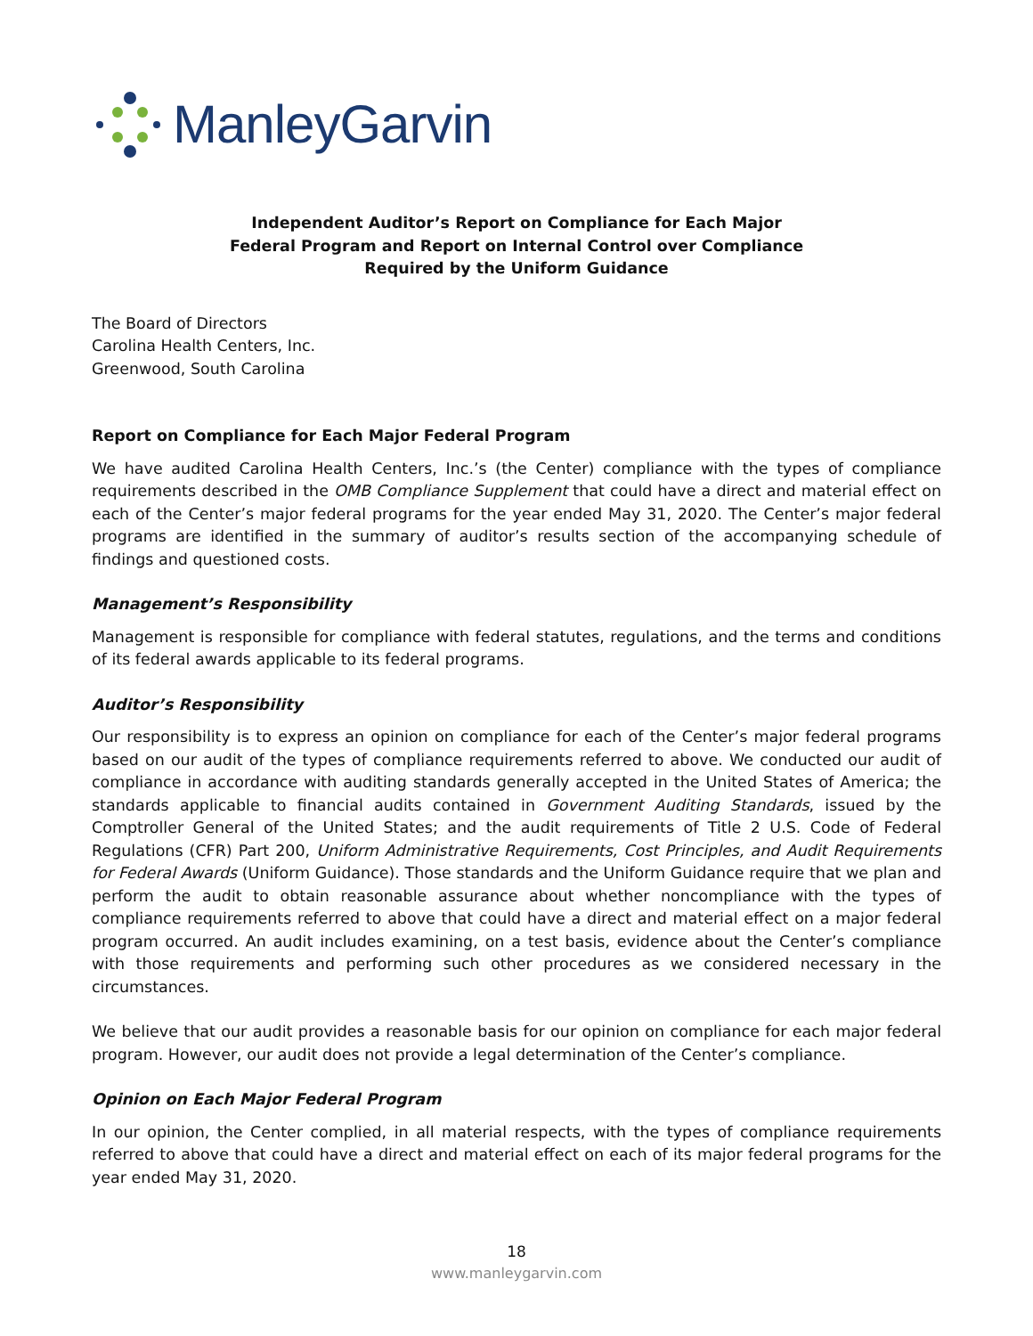ManleyGarvin
Independent Auditor’s Report on Compliance for Each Major
Federal Program and Report on Internal Control over Compliance
Required by the Uniform Guidance
The Board of Directors
Carolina Health Centers, Inc.
Greenwood, South Carolina
Report on Compliance for Each Major Federal Program
We have audited Carolina Health Centers, Inc.’s (the Center) compliance with the types of compliance requirements described in the OMB Compliance Supplement that could have a direct and material effect on each of the Center’s major federal programs for the year ended May 31, 2020. The Center’s major federal programs are identified in the summary of auditor’s results section of the accompanying schedule of findings and questioned costs.
Management’s Responsibility
Management is responsible for compliance with federal statutes, regulations, and the terms and conditions of its federal awards applicable to its federal programs.
Auditor’s Responsibility
Our responsibility is to express an opinion on compliance for each of the Center’s major federal programs based on our audit of the types of compliance requirements referred to above. We conducted our audit of compliance in accordance with auditing standards generally accepted in the United States of America; the standards applicable to financial audits contained in Government Auditing Standards, issued by the Comptroller General of the United States; and the audit requirements of Title 2 U.S. Code of Federal Regulations (CFR) Part 200, Uniform Administrative Requirements, Cost Principles, and Audit Requirements for Federal Awards (Uniform Guidance). Those standards and the Uniform Guidance require that we plan and perform the audit to obtain reasonable assurance about whether noncompliance with the types of compliance requirements referred to above that could have a direct and material effect on a major federal program occurred. An audit includes examining, on a test basis, evidence about the Center’s compliance with those requirements and performing such other procedures as we considered necessary in the circumstances.
We believe that our audit provides a reasonable basis for our opinion on compliance for each major federal program. However, our audit does not provide a legal determination of the Center’s compliance.
Opinion on Each Major Federal Program
In our opinion, the Center complied, in all material respects, with the types of compliance requirements referred to above that could have a direct and material effect on each of its major federal programs for the year ended May 31, 2020.
18
www.manleygarvin.com